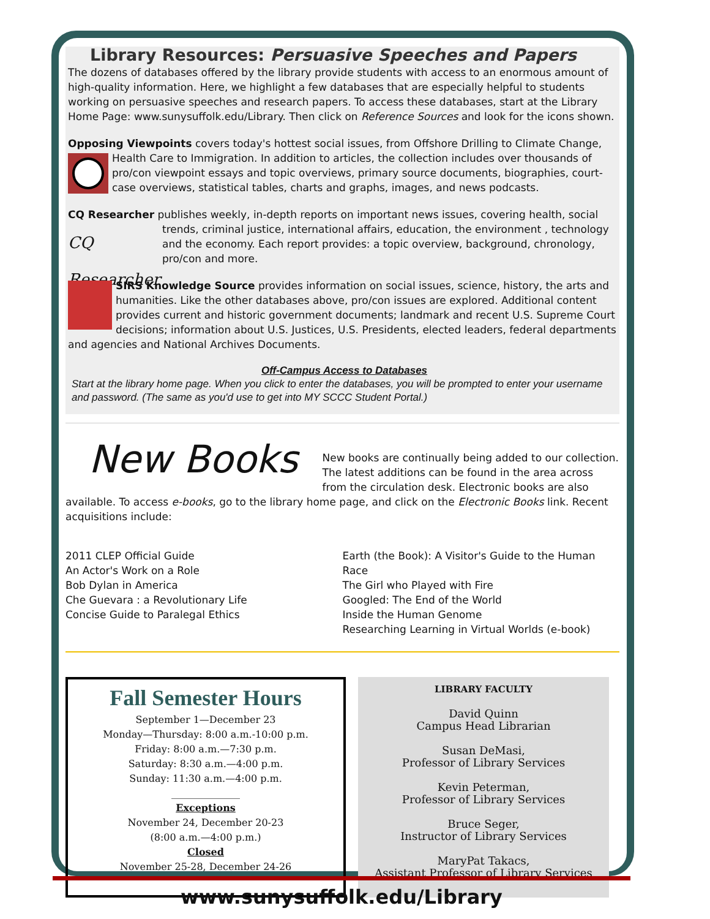Library Resources: Persuasive Speeches and Papers
The dozens of databases offered by the library provide students with access to an enormous amount of high-quality information. Here, we highlight a few databases that are especially helpful to students working on persuasive speeches and research papers. To access these databases, start at the Library Home Page: www.sunysuffolk.edu/Library. Then click on Reference Sources and look for the icons shown.
Opposing Viewpoints covers today's hottest social issues, from Offshore Drilling to Climate Change, Health Care to Immigration. In addition to articles, the collection includes over thousands of pro/con viewpoint essays and topic overviews, primary source documents, biographies, court-case overviews, statistical tables, charts and graphs, images, and news podcasts.
CQ Researcher publishes weekly, in-depth reports on important news issues, covering health, social CQ Researcher trends, criminal justice, international affairs, education, the environment , technology and the economy. Each report provides: a topic overview, background, chronology, pro/con and more.
SIRS Knowledge Source provides information on social issues, science, history, the arts and humanities. Like the other databases above, pro/con issues are explored. Additional content provides current and historic government documents; landmark and recent U.S. Supreme Court decisions; information about U.S. Justices, U.S. Presidents, elected leaders, federal departments and agencies and National Archives Documents.
Off-Campus Access to Databases
Start at the library home page. When you click to enter the databases, you will be prompted to enter your username and password. (The same as you'd use to get into MY SCCC Student Portal.)
New Books
New books are continually being added to our collection. The latest additions can be found in the area across from the circulation desk. Electronic books are also available. To access e-books, go to the library home page, and click on the Electronic Books link. Recent acquisitions include:
2011 CLEP Official Guide
An Actor's Work on a Role
Bob Dylan in America
Che Guevara : a Revolutionary Life
Concise Guide to Paralegal Ethics
Earth (the Book): A Visitor's Guide to the Human Race
The Girl who Played with Fire
Googled: The End of the World
Inside the Human Genome
Researching Learning in Virtual Worlds (e-book)
Fall Semester Hours
September 1—December 23
Monday—Thursday: 8:00 a.m.-10:00 p.m.
Friday: 8:00 a.m.—7:30 p.m.
Saturday: 8:30 a.m.—4:00 p.m.
Sunday: 11:30 a.m.—4:00 p.m.
______________
Exceptions
November 24, December 20-23
(8:00 a.m.—4:00 p.m.)
Closed
November 25-28, December 24-26
LIBRARY FACULTY
David Quinn
Campus Head Librarian
Susan DeMasi,
Professor of Library Services
Kevin Peterman,
Professor of Library Services
Bruce Seger,
Instructor of Library Services
MaryPat Takacs,
Assistant Professor of Library Services
www.sunysuffolk.edu/Library